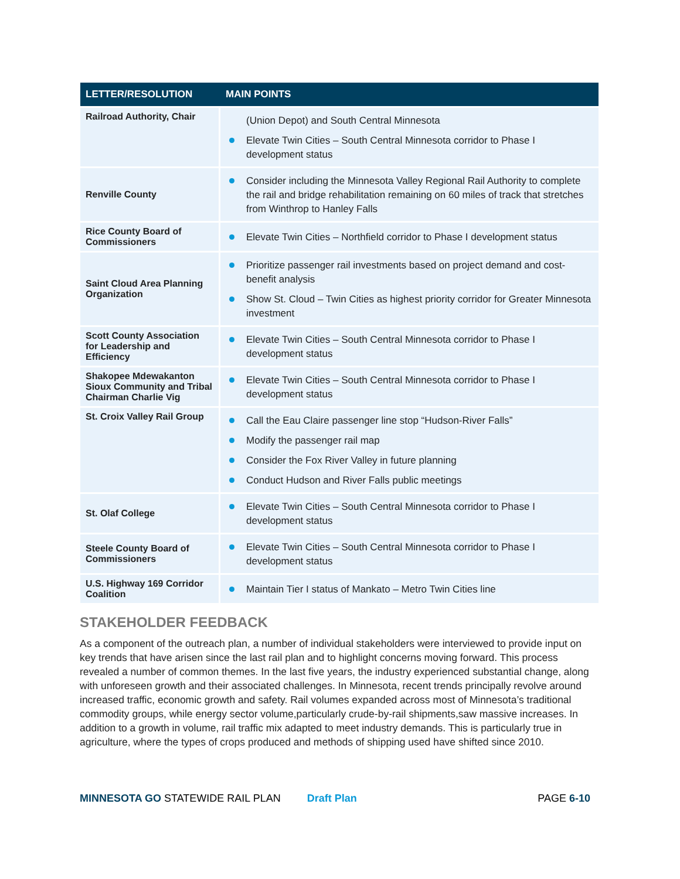| LETTER/RESOLUTION | MAIN POINTS |
| --- | --- |
| Railroad Authority, Chair | (Union Depot) and South Central Minnesota Elevate Twin Cities – South Central Minnesota corridor to Phase I development status |
| Renville County | Consider including the Minnesota Valley Regional Rail Authority to complete the rail and bridge rehabilitation remaining on 60 miles of track that stretches from Winthrop to Hanley Falls |
| Rice County Board of Commissioners | Elevate Twin Cities – Northfield corridor to Phase I development status |
| Saint Cloud Area Planning Organization | Prioritize passenger rail investments based on project demand and cost-benefit analysis Show St. Cloud – Twin Cities as highest priority corridor for Greater Minnesota investment |
| Scott County Association for Leadership and Efficiency | Elevate Twin Cities – South Central Minnesota corridor to Phase I development status |
| Shakopee Mdewakanton Sioux Community and Tribal Chairman Charlie Vig | Elevate Twin Cities – South Central Minnesota corridor to Phase I development status |
| St. Croix Valley Rail Group | Call the Eau Claire passenger line stop “Hudson-River Falls” Modify the passenger rail map Consider the Fox River Valley in future planning Conduct Hudson and River Falls public meetings |
| St. Olaf College | Elevate Twin Cities – South Central Minnesota corridor to Phase I development status |
| Steele County Board of Commissioners | Elevate Twin Cities – South Central Minnesota corridor to Phase I development status |
| U.S. Highway 169 Corridor Coalition | Maintain Tier I status of Mankato – Metro Twin Cities line |
STAKEHOLDER FEEDBACK
As a component of the outreach plan, a number of individual stakeholders were interviewed to provide input on key trends that have arisen since the last rail plan and to highlight concerns moving forward. This process revealed a number of common themes. In the last five years, the industry experienced substantial change, along with unforeseen growth and their associated challenges. In Minnesota, recent trends principally revolve around increased traffic, economic growth and safety. Rail volumes expanded across most of Minnesota’s traditional commodity groups, while energy sector volume,particularly crude-by-rail shipments,saw massive increases. In addition to a growth in volume, rail traffic mix adapted to meet industry demands. This is particularly true in agriculture, where the types of crops produced and methods of shipping used have shifted since 2010.
MINNESOTA GO STATEWIDE RAIL PLAN Draft Plan PAGE 6-10